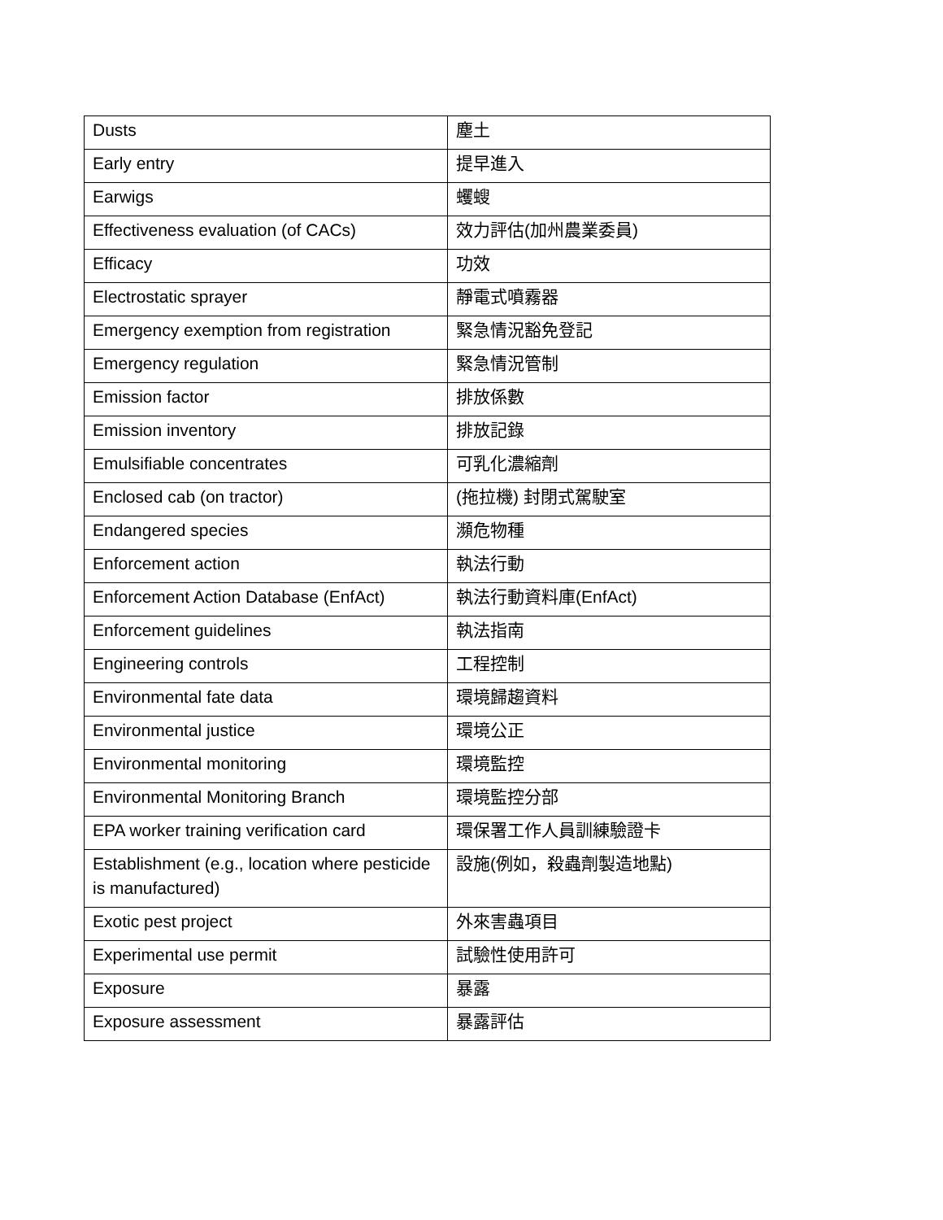| Dusts | 塵土 |
| Early entry | 提早進入 |
| Earwigs | 蠼螋 |
| Effectiveness evaluation (of CACs) | 效力評估(加州農業委員) |
| Efficacy | 功效 |
| Electrostatic sprayer | 靜電式噴霧器 |
| Emergency exemption from registration | 緊急情況豁免登記 |
| Emergency regulation | 緊急情況管制 |
| Emission factor | 排放係數 |
| Emission inventory | 排放記錄 |
| Emulsifiable concentrates | 可乳化濃縮劑 |
| Enclosed cab (on tractor) | (拖拉機) 封閉式駕駛室 |
| Endangered species | 瀕危物種 |
| Enforcement action | 執法行動 |
| Enforcement Action Database (EnfAct) | 執法行動資料庫(EnfAct) |
| Enforcement guidelines | 執法指南 |
| Engineering controls | 工程控制 |
| Environmental fate data | 環境歸趨資料 |
| Environmental justice | 環境公正 |
| Environmental monitoring | 環境監控 |
| Environmental Monitoring Branch | 環境監控分部 |
| EPA worker training verification card | 環保署工作人員訓練驗證卡 |
| Establishment (e.g., location where pesticide is manufactured) | 設施(例如，殺蟲劑製造地點) |
| Exotic pest project | 外來害蟲項目 |
| Experimental use permit | 試驗性使用許可 |
| Exposure | 暴露 |
| Exposure assessment | 暴露評估 |